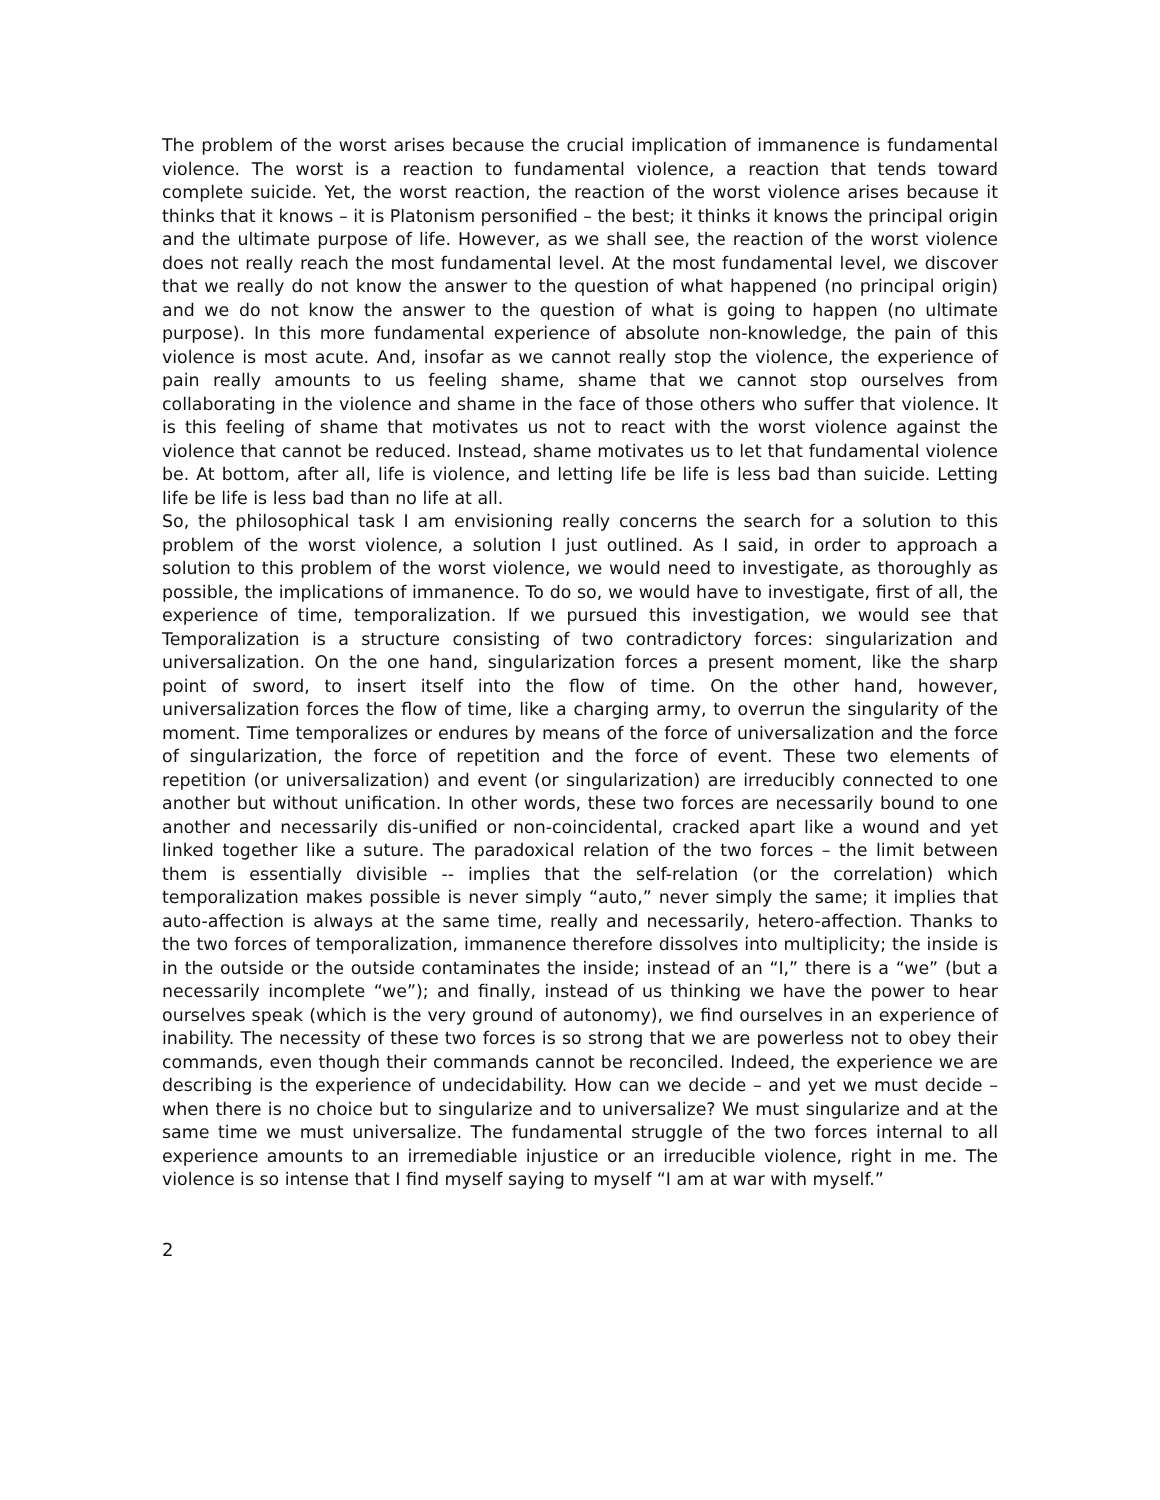The problem of the worst arises because the crucial implication of immanence is fundamental violence. The worst is a reaction to fundamental violence, a reaction that tends toward complete suicide. Yet, the worst reaction, the reaction of the worst violence arises because it thinks that it knows – it is Platonism personified – the best; it thinks it knows the principal origin and the ultimate purpose of life. However, as we shall see, the reaction of the worst violence does not really reach the most fundamental level. At the most fundamental level, we discover that we really do not know the answer to the question of what happened (no principal origin) and we do not know the answer to the question of what is going to happen (no ultimate purpose). In this more fundamental experience of absolute non-knowledge, the pain of this violence is most acute. And, insofar as we cannot really stop the violence, the experience of pain really amounts to us feeling shame, shame that we cannot stop ourselves from collaborating in the violence and shame in the face of those others who suffer that violence. It is this feeling of shame that motivates us not to react with the worst violence against the violence that cannot be reduced. Instead, shame motivates us to let that fundamental violence be. At bottom, after all, life is violence, and letting life be life is less bad than suicide. Letting life be life is less bad than no life at all.
So, the philosophical task I am envisioning really concerns the search for a solution to this problem of the worst violence, a solution I just outlined. As I said, in order to approach a solution to this problem of the worst violence, we would need to investigate, as thoroughly as possible, the implications of immanence. To do so, we would have to investigate, first of all, the experience of time, temporalization. If we pursued this investigation, we would see that Temporalization is a structure consisting of two contradictory forces: singularization and universalization. On the one hand, singularization forces a present moment, like the sharp point of sword, to insert itself into the flow of time. On the other hand, however, universalization forces the flow of time, like a charging army, to overrun the singularity of the moment. Time temporalizes or endures by means of the force of universalization and the force of singularization, the force of repetition and the force of event. These two elements of repetition (or universalization) and event (or singularization) are irreducibly connected to one another but without unification. In other words, these two forces are necessarily bound to one another and necessarily dis-unified or non-coincidental, cracked apart like a wound and yet linked together like a suture. The paradoxical relation of the two forces – the limit between them is essentially divisible -- implies that the self-relation (or the correlation) which temporalization makes possible is never simply “auto,” never simply the same; it implies that auto-affection is always at the same time, really and necessarily, hetero-affection. Thanks to the two forces of temporalization, immanence therefore dissolves into multiplicity; the inside is in the outside or the outside contaminates the inside; instead of an “I,” there is a “we” (but a necessarily incomplete “we”); and finally, instead of us thinking we have the power to hear ourselves speak (which is the very ground of autonomy), we find ourselves in an experience of inability. The necessity of these two forces is so strong that we are powerless not to obey their commands, even though their commands cannot be reconciled. Indeed, the experience we are describing is the experience of undecidability. How can we decide – and yet we must decide – when there is no choice but to singularize and to universalize? We must singularize and at the same time we must universalize. The fundamental struggle of the two forces internal to all experience amounts to an irremediable injustice or an irreducible violence, right in me. The violence is so intense that I find myself saying to myself “I am at war with myself.”
2